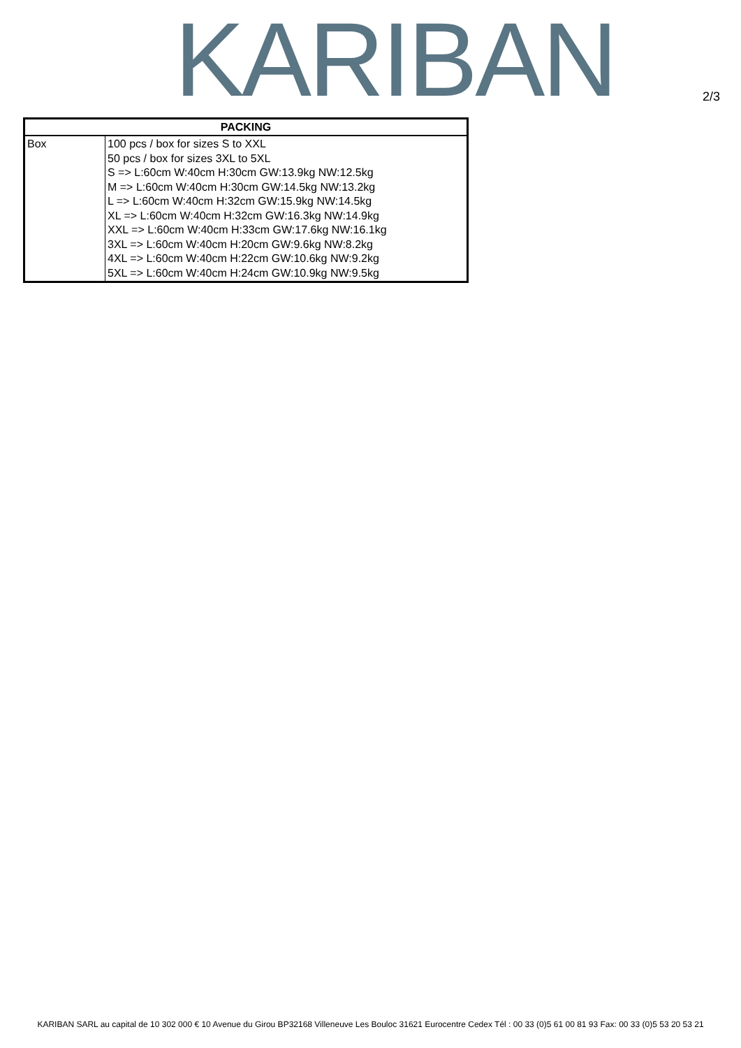KARIBAN 2/3
| PACKING | |
| --- | --- |
| Box | 100 pcs / box for sizes S to XXL 50 pcs / box for sizes 3XL to 5XL S => L:60cm W:40cm H:30cm GW:13.9kg NW:12.5kg M => L:60cm W:40cm H:30cm GW:14.5kg NW:13.2kg L => L:60cm W:40cm H:32cm GW:15.9kg NW:14.5kg XL => L:60cm W:40cm H:32cm GW:16.3kg NW:14.9kg XXL => L:60cm W:40cm H:33cm GW:17.6kg NW:16.1kg 3XL => L:60cm W:40cm H:20cm GW:9.6kg NW:8.2kg 4XL => L:60cm W:40cm H:22cm GW:10.6kg NW:9.2kg 5XL => L:60cm W:40cm H:24cm GW:10.9kg NW:9.5kg |
KARIBAN SARL au capital de 10 302 000 € 10 Avenue du Girou BP32168 Villeneuve Les Bouloc 31621 Eurocentre Cedex Tél : 00 33 (0)5 61 00 81 93 Fax: 00 33 (0)5 53 20 53 21